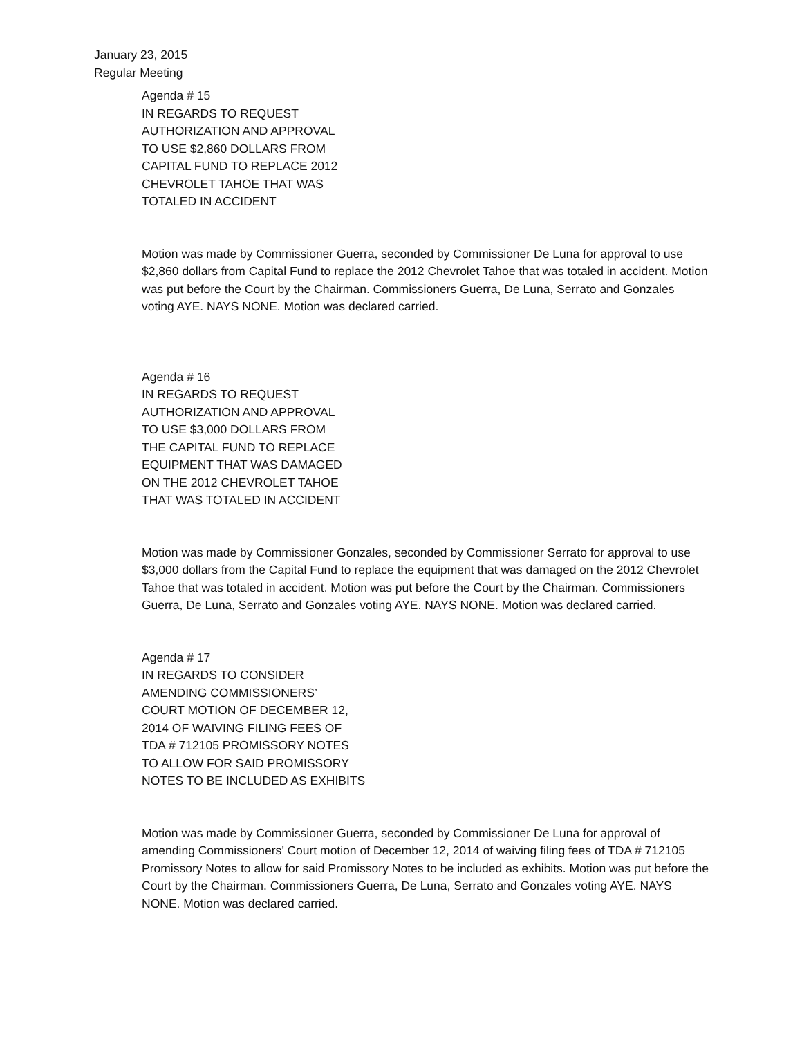January 23, 2015
Regular Meeting
Agenda # 15
IN REGARDS TO REQUEST
AUTHORIZATION AND APPROVAL
TO USE $2,860 DOLLARS FROM
CAPITAL FUND TO REPLACE 2012
CHEVROLET TAHOE THAT WAS
TOTALED IN ACCIDENT
Motion was made by Commissioner Guerra, seconded by Commissioner De Luna for approval to use $2,860 dollars from Capital Fund to replace the 2012 Chevrolet Tahoe that was totaled in accident. Motion was put before the Court by the Chairman. Commissioners Guerra, De Luna, Serrato and Gonzales voting AYE. NAYS NONE. Motion was declared carried.
Agenda # 16
IN REGARDS TO REQUEST
AUTHORIZATION AND APPROVAL
TO USE $3,000 DOLLARS FROM
THE CAPITAL FUND TO REPLACE
EQUIPMENT THAT WAS DAMAGED
ON THE 2012 CHEVROLET TAHOE
THAT WAS TOTALED IN ACCIDENT
Motion was made by Commissioner Gonzales, seconded by Commissioner Serrato for approval to use $3,000 dollars from the Capital Fund to replace the equipment that was damaged on the 2012 Chevrolet Tahoe that was totaled in accident. Motion was put before the Court by the Chairman. Commissioners Guerra, De Luna, Serrato and Gonzales voting AYE. NAYS NONE. Motion was declared carried.
Agenda # 17
IN REGARDS TO CONSIDER
AMENDING COMMISSIONERS’
COURT MOTION OF DECEMBER 12,
2014 OF WAIVING FILING FEES OF
TDA # 712105 PROMISSORY NOTES
TO ALLOW FOR SAID PROMISSORY
NOTES TO BE INCLUDED AS EXHIBITS
Motion was made by Commissioner Guerra, seconded by Commissioner De Luna for approval of amending Commissioners’ Court motion of December 12, 2014 of waiving filing fees of TDA # 712105 Promissory Notes to allow for said Promissory Notes to be included as exhibits. Motion was put before the Court by the Chairman. Commissioners Guerra, De Luna, Serrato and Gonzales voting AYE. NAYS NONE. Motion was declared carried.